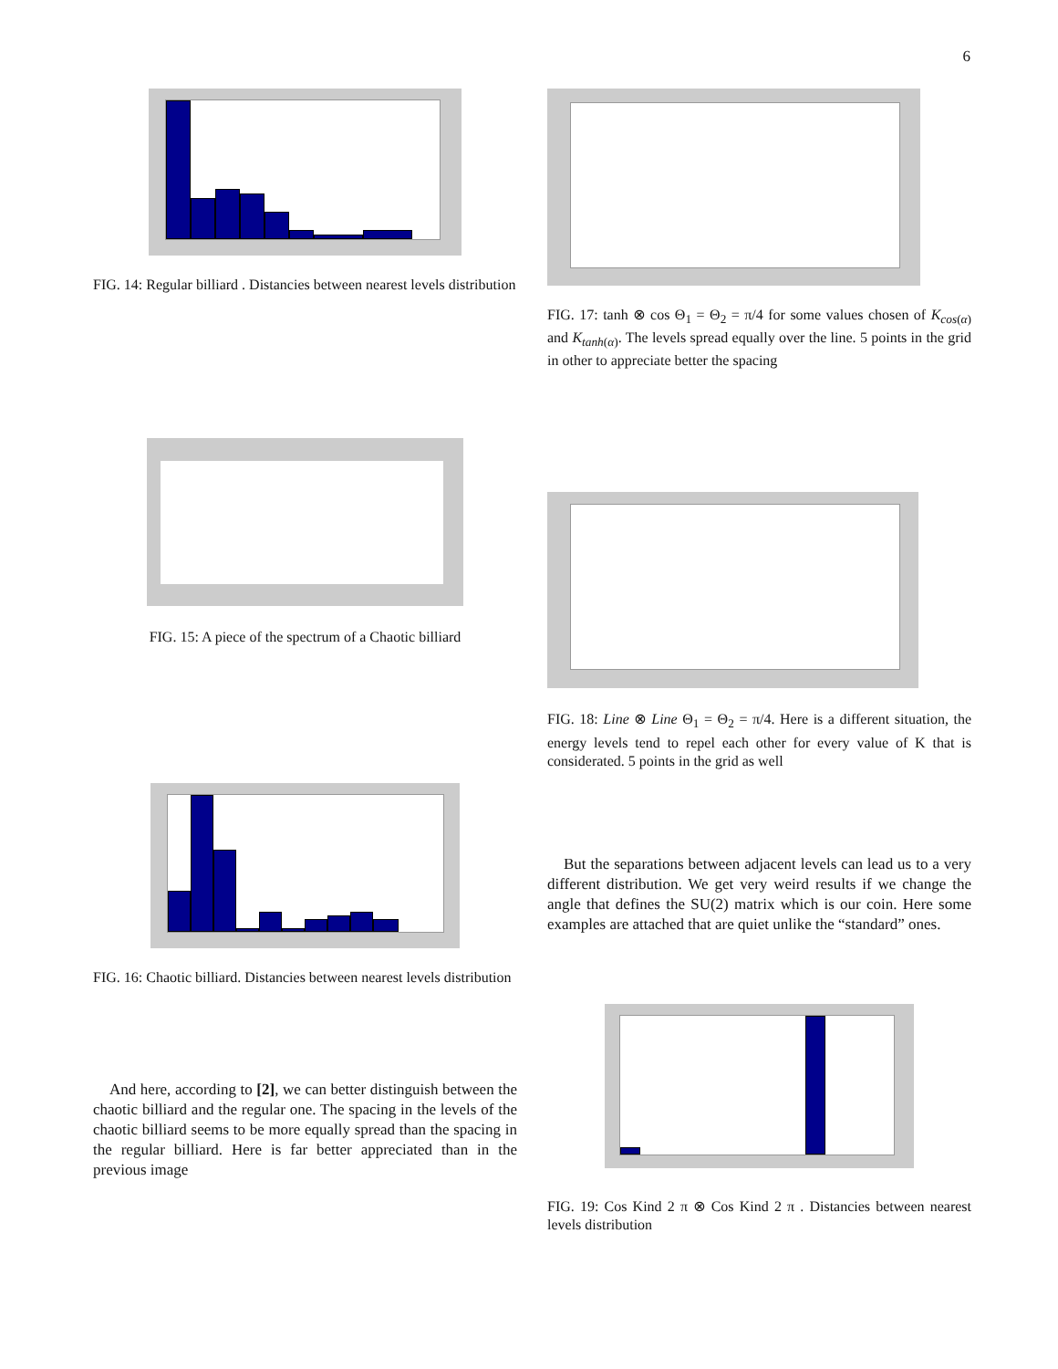6
FIG. 14: Regular billiard . Distancies between nearest levels distribution
FIG. 15: A piece of the spectrum of a Chaotic billiard
FIG. 16: Chaotic billiard. Distancies between nearest levels distribution
And here, according to [2], we can better distinguish between the chaotic billiard and the regular one. The spacing in the levels of the chaotic billiard seems to be more equally spread than the spacing in the regular billiard. Here is far better appreciated than in the previous image
FIG. 17: tanh ⊗ cos Θ<sub>1</sub> = Θ<sub>2</sub> = π/4 for some values chosen of K<sub>cos(α)</sub> and K<sub>tanh(α)</sub>. The levels spread equally over the line. 5 points in the grid in other to appreciate better the spacing
FIG. 18: Line ⊗ Line Θ<sub>1</sub> = Θ<sub>2</sub> = π/4. Here is a different situation, the energy levels tend to repel each other for every value of K that is considerated. 5 points in the grid as well
But the separations between adjacent levels can lead us to a very different distribution. We get very weird results if we change the angle that defines the SU(2) matrix which is our coin. Here some examples are attached that are quiet unlike the “standard” ones.
FIG. 19: Cos Kind 2 π ⊗ Cos Kind 2 π . Distancies between nearest levels distribution